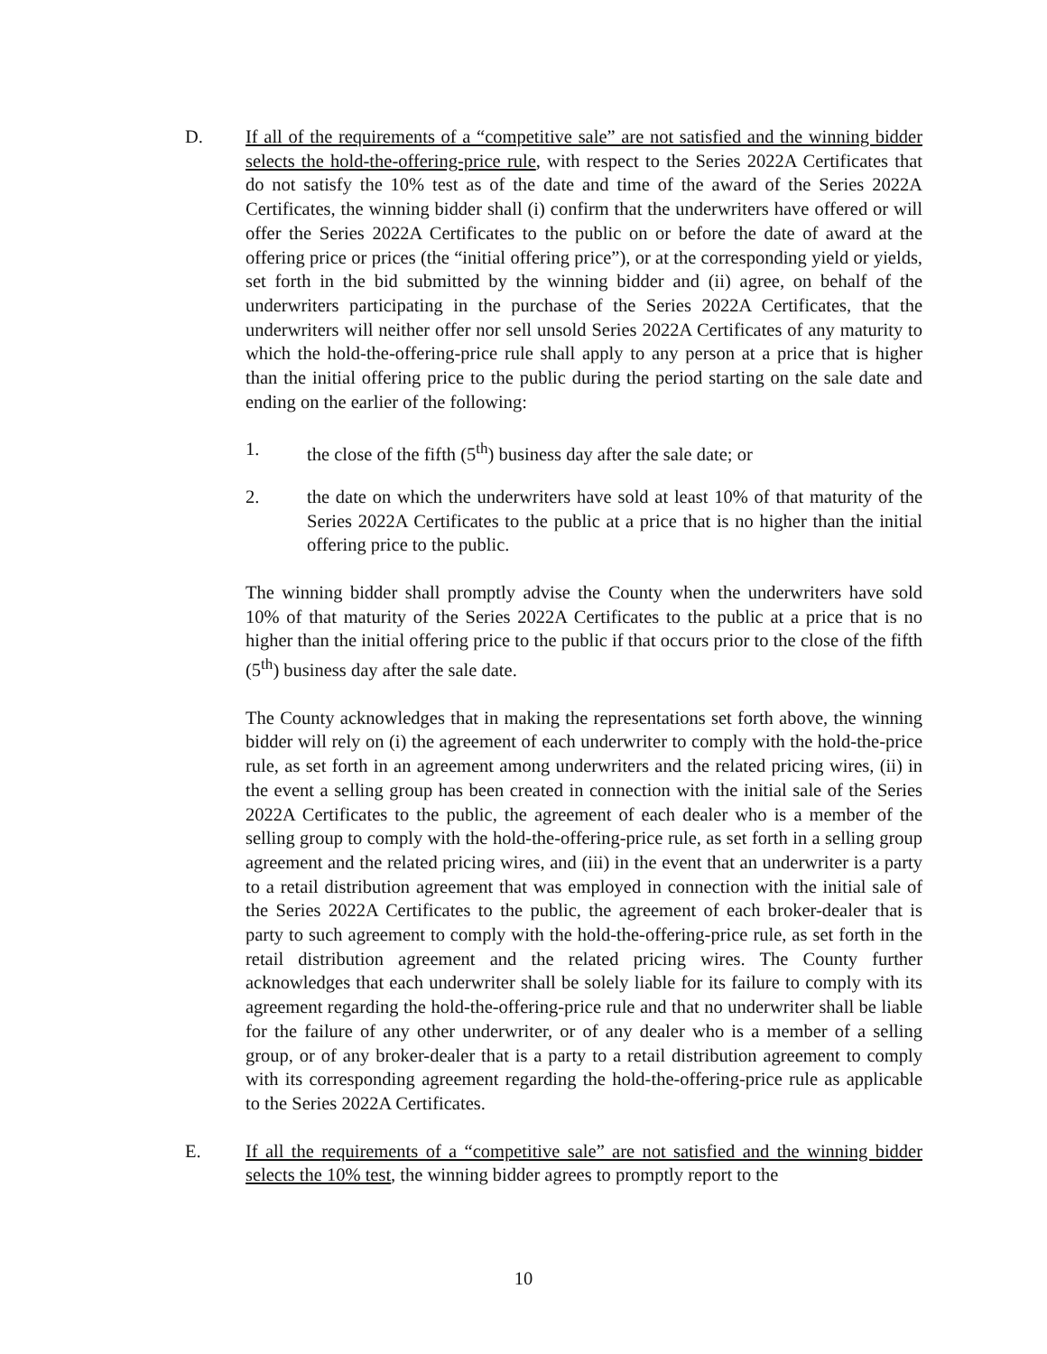D. If all of the requirements of a “competitive sale” are not satisfied and the winning bidder selects the hold-the-offering-price rule, with respect to the Series 2022A Certificates that do not satisfy the 10% test as of the date and time of the award of the Series 2022A Certificates, the winning bidder shall (i) confirm that the underwriters have offered or will offer the Series 2022A Certificates to the public on or before the date of award at the offering price or prices (the “initial offering price”), or at the corresponding yield or yields, set forth in the bid submitted by the winning bidder and (ii) agree, on behalf of the underwriters participating in the purchase of the Series 2022A Certificates, that the underwriters will neither offer nor sell unsold Series 2022A Certificates of any maturity to which the hold-the-offering-price rule shall apply to any person at a price that is higher than the initial offering price to the public during the period starting on the sale date and ending on the earlier of the following:
1. the close of the fifth (5<sup>th</sup>) business day after the sale date; or
2. the date on which the underwriters have sold at least 10% of that maturity of the Series 2022A Certificates to the public at a price that is no higher than the initial offering price to the public.
The winning bidder shall promptly advise the County when the underwriters have sold 10% of that maturity of the Series 2022A Certificates to the public at a price that is no higher than the initial offering price to the public if that occurs prior to the close of the fifth (5<sup>th</sup>) business day after the sale date.
The County acknowledges that in making the representations set forth above, the winning bidder will rely on (i) the agreement of each underwriter to comply with the hold-the-price rule, as set forth in an agreement among underwriters and the related pricing wires, (ii) in the event a selling group has been created in connection with the initial sale of the Series 2022A Certificates to the public, the agreement of each dealer who is a member of the selling group to comply with the hold-the-offering-price rule, as set forth in a selling group agreement and the related pricing wires, and (iii) in the event that an underwriter is a party to a retail distribution agreement that was employed in connection with the initial sale of the Series 2022A Certificates to the public, the agreement of each broker-dealer that is party to such agreement to comply with the hold-the-offering-price rule, as set forth in the retail distribution agreement and the related pricing wires. The County further acknowledges that each underwriter shall be solely liable for its failure to comply with its agreement regarding the hold-the-offering-price rule and that no underwriter shall be liable for the failure of any other underwriter, or of any dealer who is a member of a selling group, or of any broker-dealer that is a party to a retail distribution agreement to comply with its corresponding agreement regarding the hold-the-offering-price rule as applicable to the Series 2022A Certificates.
E. If all the requirements of a “competitive sale” are not satisfied and the winning bidder selects the 10% test, the winning bidder agrees to promptly report to the
10